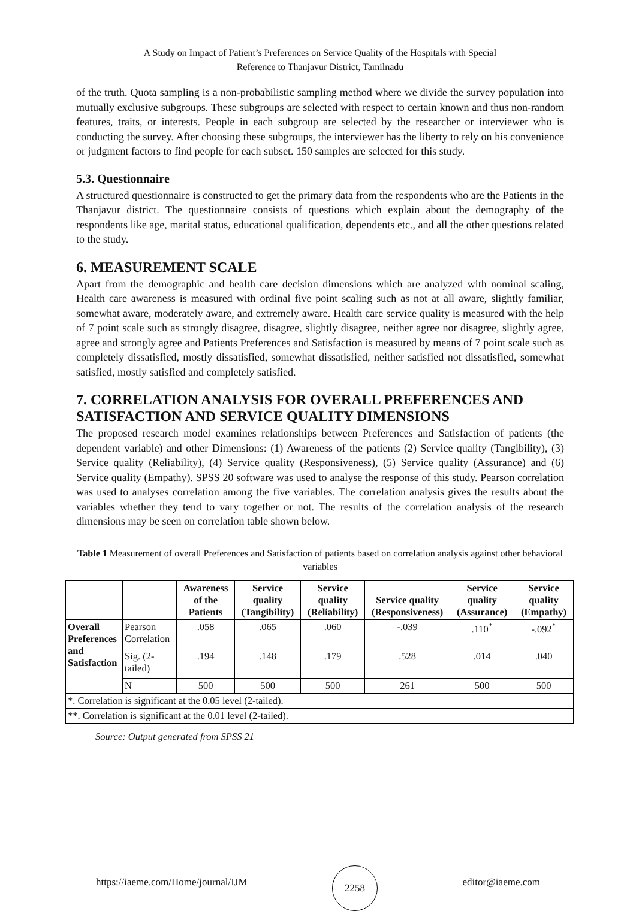A Study on Impact of Patient’s Preferences on Service Quality of the Hospitals with Special
Reference to Thanjavur District, Tamilnadu
of the truth. Quota sampling is a non-probabilistic sampling method where we divide the survey population into mutually exclusive subgroups. These subgroups are selected with respect to certain known and thus non-random features, traits, or interests. People in each subgroup are selected by the researcher or interviewer who is conducting the survey. After choosing these subgroups, the interviewer has the liberty to rely on his convenience or judgment factors to find people for each subset. 150 samples are selected for this study.
5.3. Questionnaire
A structured questionnaire is constructed to get the primary data from the respondents who are the Patients in the Thanjavur district. The questionnaire consists of questions which explain about the demography of the respondents like age, marital status, educational qualification, dependents etc., and all the other questions related to the study.
6. MEASUREMENT SCALE
Apart from the demographic and health care decision dimensions which are analyzed with nominal scaling, Health care awareness is measured with ordinal five point scaling such as not at all aware, slightly familiar, somewhat aware, moderately aware, and extremely aware. Health care service quality is measured with the help of 7 point scale such as strongly disagree, disagree, slightly disagree, neither agree nor disagree, slightly agree, agree and strongly agree and Patients Preferences and Satisfaction is measured by means of 7 point scale such as completely dissatisfied, mostly dissatisfied, somewhat dissatisfied, neither satisfied not dissatisfied, somewhat satisfied, mostly satisfied and completely satisfied.
7. CORRELATION ANALYSIS FOR OVERALL PREFERENCES AND SATISFACTION AND SERVICE QUALITY DIMENSIONS
The proposed research model examines relationships between Preferences and Satisfaction of patients (the dependent variable) and other Dimensions: (1) Awareness of the patients (2) Service quality (Tangibility), (3) Service quality (Reliability), (4) Service quality (Responsiveness), (5) Service quality (Assurance) and (6) Service quality (Empathy). SPSS 20 software was used to analyse the response of this study. Pearson correlation was used to analyses correlation among the five variables. The correlation analysis gives the results about the variables whether they tend to vary together or not. The results of the correlation analysis of the research dimensions may be seen on correlation table shown below.
Table 1 Measurement of overall Preferences and Satisfaction of patients based on correlation analysis against other behavioral variables
| | | Awareness of the Patients | Service quality (Tangibility) | Service quality (Reliability) | Service quality (Responsiveness) | Service quality (Assurance) | Service quality (Empathy) |
| --- | --- | --- | --- | --- | --- | --- | --- |
| Overall Preferences and Satisfaction | Pearson Correlation | .058 | .065 | .060 | -.039 | .110<sup>*</sup> | -.092<sup>*</sup> |
| | Sig. (2-tailed) | .194 | .148 | .179 | .528 | .014 | .040 |
| | N | 500 | 500 | 500 | 261 | 500 | 500 |
| *. Correlation is significant at the 0.05 level (2-tailed). | | | | | | | |
| **. Correlation is significant at the 0.01 level (2-tailed). | | | | | | | |
Source: Output generated from SPSS 21
https://iaeme.com/Home/journal/IJM
2258
editor@iaeme.com